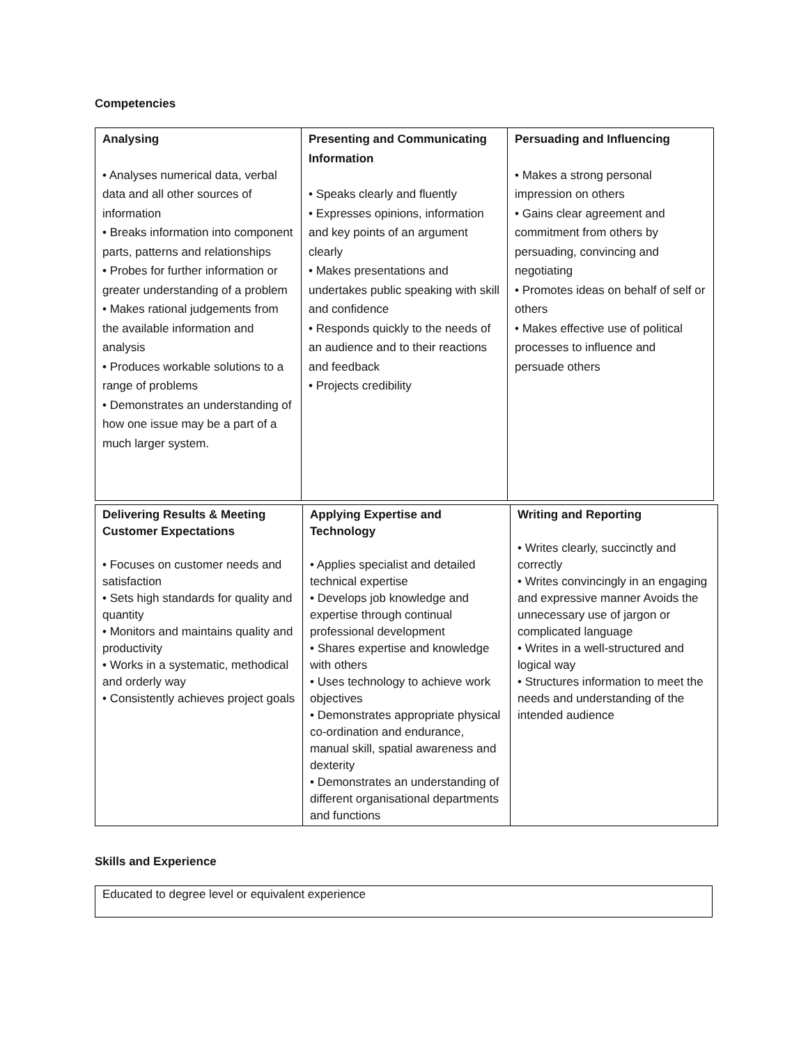Competencies
| Analysing • Analyses numerical data, verbal data and all other sources of information • Breaks information into component parts, patterns and relationships • Probes for further information or greater understanding of a problem • Makes rational judgements from the available information and analysis • Produces workable solutions to a range of problems • Demonstrates an understanding of how one issue may be a part of a much larger system. | Presenting and Communicating Information • Speaks clearly and fluently • Expresses opinions, information and key points of an argument clearly • Makes presentations and undertakes public speaking with skill and confidence • Responds quickly to the needs of an audience and to their reactions and feedback • Projects credibility | Persuading and Influencing • Makes a strong personal impression on others • Gains clear agreement and commitment from others by persuading, convincing and negotiating • Promotes ideas on behalf of self or others • Makes effective use of political processes to influence and persuade others |
| Delivering Results & Meeting Customer Expectations • Focuses on customer needs and satisfaction • Sets high standards for quality and quantity • Monitors and maintains quality and productivity • Works in a systematic, methodical and orderly way • Consistently achieves project goals | Applying Expertise and Technology • Applies specialist and detailed technical expertise • Develops job knowledge and expertise through continual professional development • Shares expertise and knowledge with others • Uses technology to achieve work objectives • Demonstrates appropriate physical co-ordination and endurance, manual skill, spatial awareness and dexterity • Demonstrates an understanding of different organisational departments and functions | Writing and Reporting • Writes clearly, succinctly and correctly • Writes convincingly in an engaging and expressive manner Avoids the unnecessary use of jargon or complicated language • Writes in a well-structured and logical way • Structures information to meet the needs and understanding of the intended audience |
Skills and Experience
| Educated to degree level or equivalent experience |